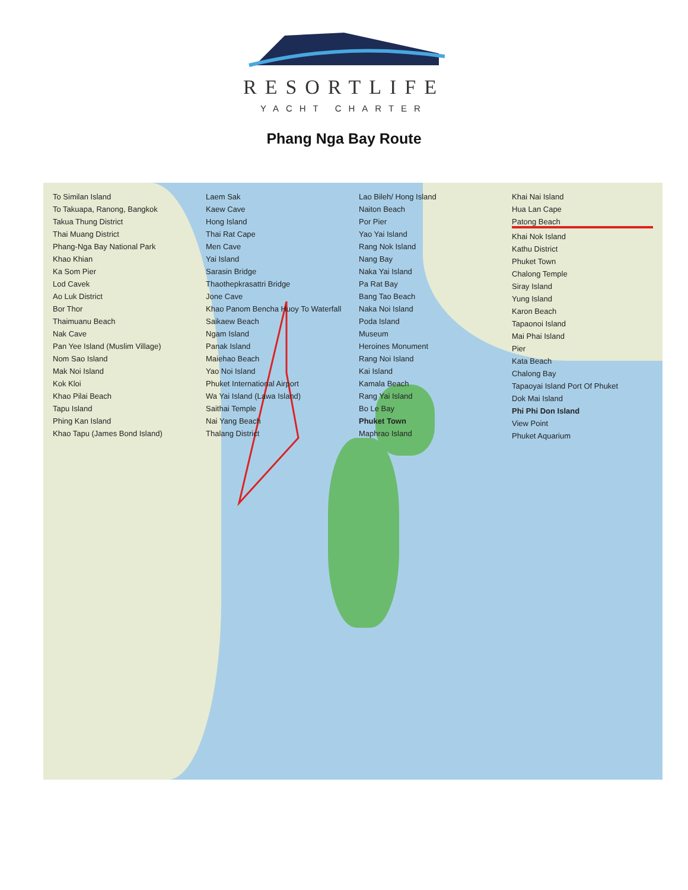RESORTLIFE
YACHT CHARTER
Phang Nga Bay Route
To Similan Island
To Takuapa, Ranong, Bangkok
Takua Thung District
Thai Muang District
Phang-Nga Bay National Park
Khao Khian
Ka Som Pier
Lod Cavek
Ao Luk District
Bor Thor
Thaimuanu Beach
Nak Cave
Pan Yee Island (Muslim Village)
Nom Sao Island
Mak Noi Island
Kok Kloi
Khao Pilai Beach
Tapu Island
Phing Kan Island
Khao Tapu (James Bond Island)
Laem Sak
Kaew Cave
Hong Island
Thai Rat Cape
Men Cave
Yai Island
Sarasin Bridge
Thaothepkrasattri Bridge
Jone Cave
Khao Panom Bencha Huoy To Waterfall
Saikaew Beach
Ngam Island
Panak Island
Maiehao Beach
Yao Noi Island
Phuket International Airport
Wa Yai Island (Lawa Island)
Saithai Temple
Nai Yang Beach
Thalang District
Lao Bileh/ Hong Island
Naiton Beach
Por Pier
Yao Yai Island
Rang Nok Island
Nang Bay
Naka Yai Island
Pa Rat Bay
Bang Tao Beach
Naka Noi Island
Poda Island
Museum
Heroines Monument
Rang Noi Island
Kai Island
Kamala Beach
Rang Yai Island
Bo Le Bay
Phuket Town
Maphrao Island
Khai Nai Island
Hua Lan Cape
Patong Beach
Khai Nok Island
Kathu District
Phuket Town
Chalong Temple
Siray Island
Yung Island
Karon Beach
Tapaonoi Island
Mai Phai Island
Pier
Kata Beach
Chalong Bay
Tapaoyai Island Port Of Phuket
Dok Mai Island
Phi Phi Don Island
View Point
Phuket Aquarium